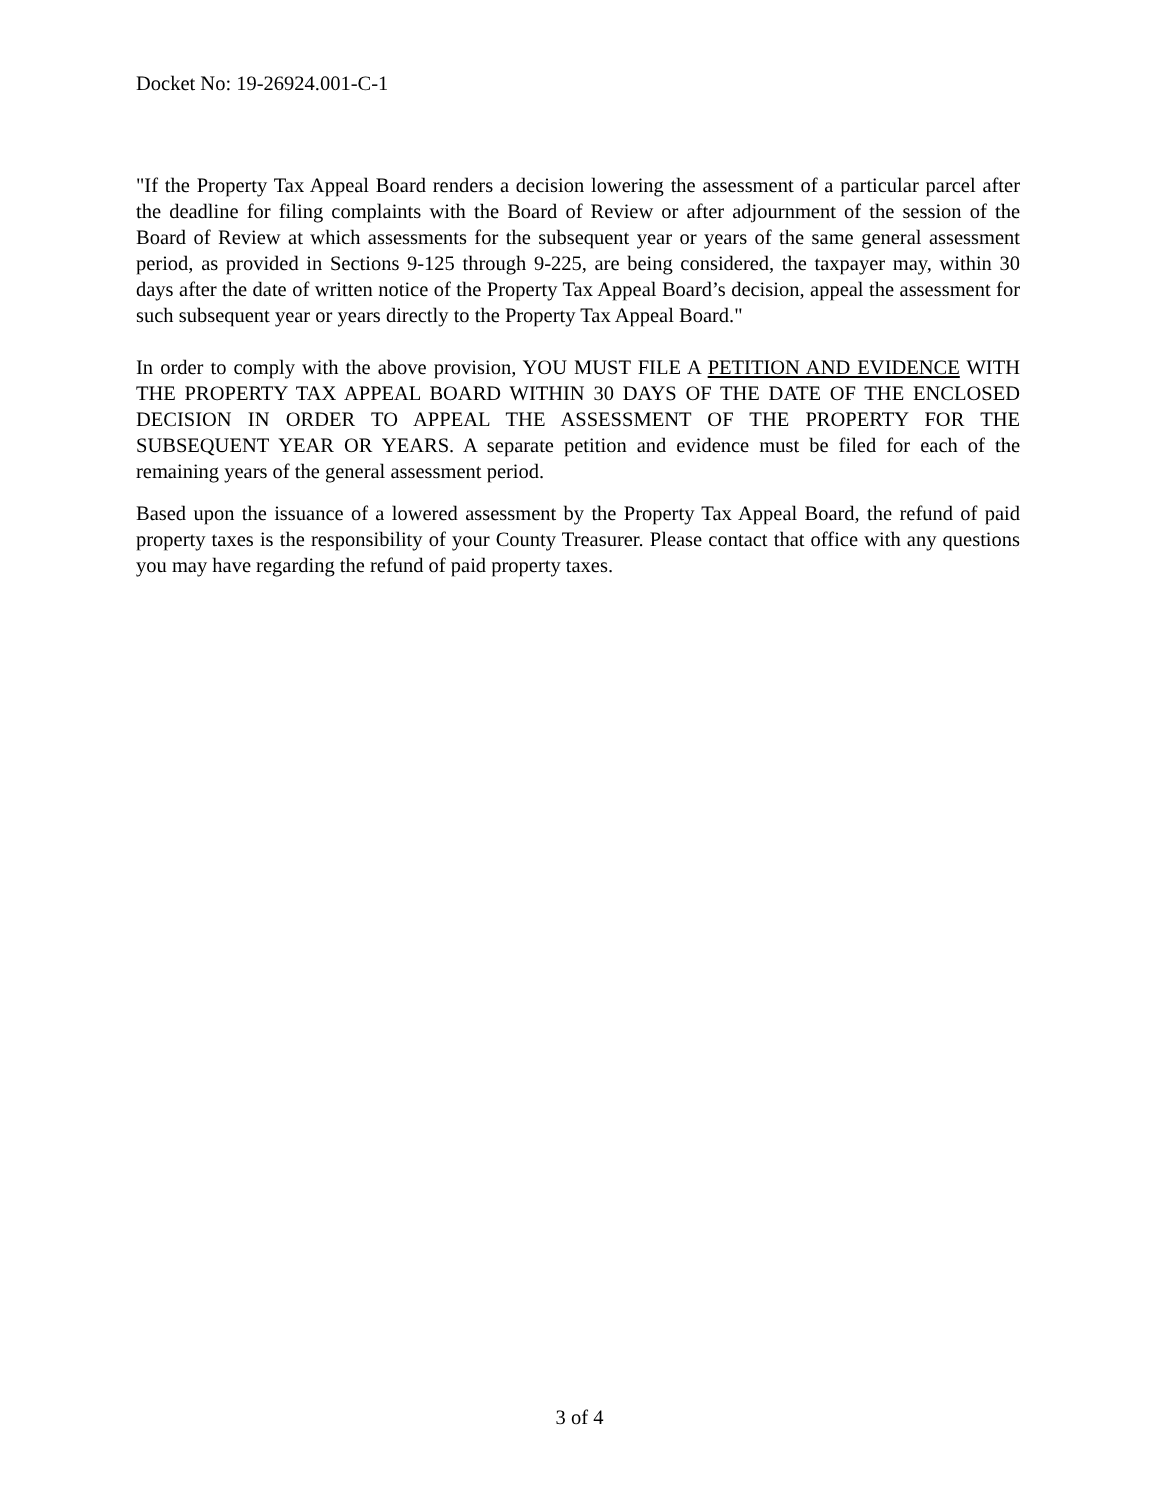Docket No: 19-26924.001-C-1
"If the Property Tax Appeal Board renders a decision lowering the assessment of a particular parcel after the deadline for filing complaints with the Board of Review or after adjournment of the session of the Board of Review at which assessments for the subsequent year or years of the same general assessment period, as provided in Sections 9-125 through 9-225, are being considered, the taxpayer may, within 30 days after the date of written notice of the Property Tax Appeal Board’s decision, appeal the assessment for such subsequent year or years directly to the Property Tax Appeal Board."
In order to comply with the above provision, YOU MUST FILE A PETITION AND EVIDENCE WITH THE PROPERTY TAX APPEAL BOARD WITHIN 30 DAYS OF THE DATE OF THE ENCLOSED DECISION IN ORDER TO APPEAL THE ASSESSMENT OF THE PROPERTY FOR THE SUBSEQUENT YEAR OR YEARS. A separate petition and evidence must be filed for each of the remaining years of the general assessment period.
Based upon the issuance of a lowered assessment by the Property Tax Appeal Board, the refund of paid property taxes is the responsibility of your County Treasurer. Please contact that office with any questions you may have regarding the refund of paid property taxes.
3 of 4